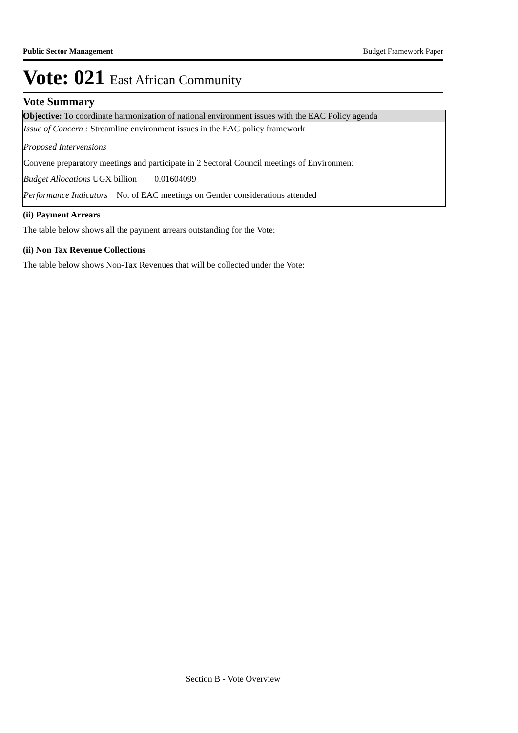Public Sector Management Budget Framework Paper
Vote: 021 East African Community
Vote Summary
Objective: To coordinate harmonization of national environment issues with the EAC Policy agenda
Issue of Concern : Streamline environment issues in the EAC policy framework
Proposed Intervensions
Convene preparatory meetings and participate in 2 Sectoral Council meetings of Environment
Budget Allocations UGX billion 0.01604099
Performance Indicators No. of EAC meetings on Gender considerations attended
(ii) Payment Arrears
The table below shows all the payment arrears outstanding for the Vote:
(ii) Non Tax Revenue Collections
The table below shows Non-Tax Revenues that will be collected under the Vote:
Section B - Vote Overview